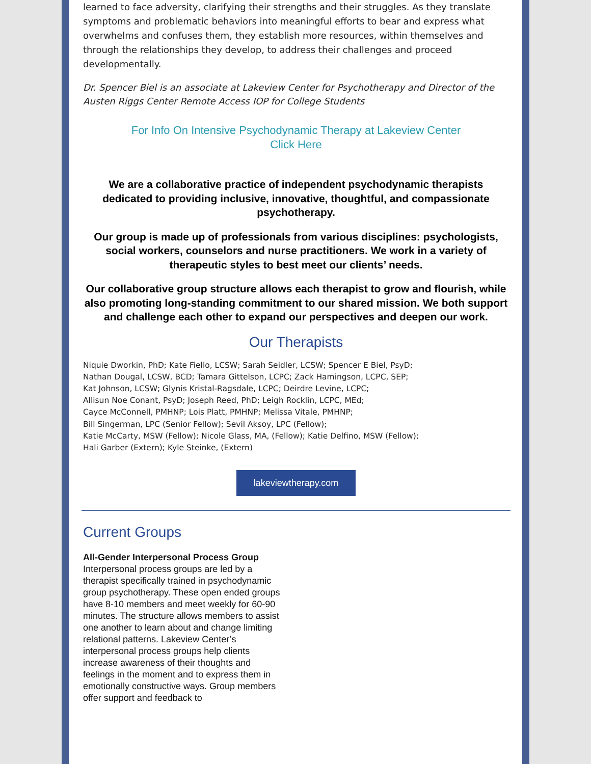learned to face adversity, clarifying their strengths and their struggles. As they translate symptoms and problematic behaviors into meaningful efforts to bear and express what overwhelms and confuses them, they establish more resources, within themselves and through the relationships they develop, to address their challenges and proceed developmentally.
Dr. Spencer Biel is an associate at Lakeview Center for Psychotherapy and Director of the Austen Riggs Center Remote Access IOP for College Students
For Info On Intensive Psychodynamic Therapy at Lakeview Center
Click Here
We are a collaborative practice of independent psychodynamic therapists dedicated to providing inclusive, innovative, thoughtful, and compassionate psychotherapy.
Our group is made up of professionals from various disciplines: psychologists, social workers, counselors and nurse practitioners. We work in a variety of therapeutic styles to best meet our clients’ needs.
Our collaborative group structure allows each therapist to grow and flourish, while also promoting long-standing commitment to our shared mission. We both support and challenge each other to expand our perspectives and deepen our work.
Our Therapists
Niquie Dworkin, PhD; Kate Fiello, LCSW; Sarah Seidler, LCSW; Spencer E Biel, PsyD;
Nathan Dougal, LCSW, BCD; Tamara Gittelson, LCPC; Zack Hamingson, LCPC, SEP;
Kat Johnson, LCSW; Glynis Kristal-Ragsdale, LCPC; Deirdre Levine, LCPC;
Allisun Noe Conant, PsyD; Joseph Reed, PhD; Leigh Rocklin, LCPC, MEd;
Cayce McConnell, PMHNP; Lois Platt, PMHNP; Melissa Vitale, PMHNP;
Bill Singerman, LPC (Senior Fellow); Sevil Aksoy, LPC (Fellow);
Katie McCarty, MSW (Fellow); Nicole Glass, MA, (Fellow); Katie Delfino, MSW (Fellow);
Hali Garber (Extern); Kyle Steinke, (Extern)
lakeviewtherapy.com
Current Groups
All-Gender Interpersonal Process Group
Interpersonal process groups are led by a therapist specifically trained in psychodynamic group psychotherapy. These open ended groups have 8-10 members and meet weekly for 60-90 minutes. The structure allows members to assist one another to learn about and change limiting relational patterns. Lakeview Center’s interpersonal process groups help clients increase awareness of their thoughts and feelings in the moment and to express them in emotionally constructive ways. Group members offer support and feedback to